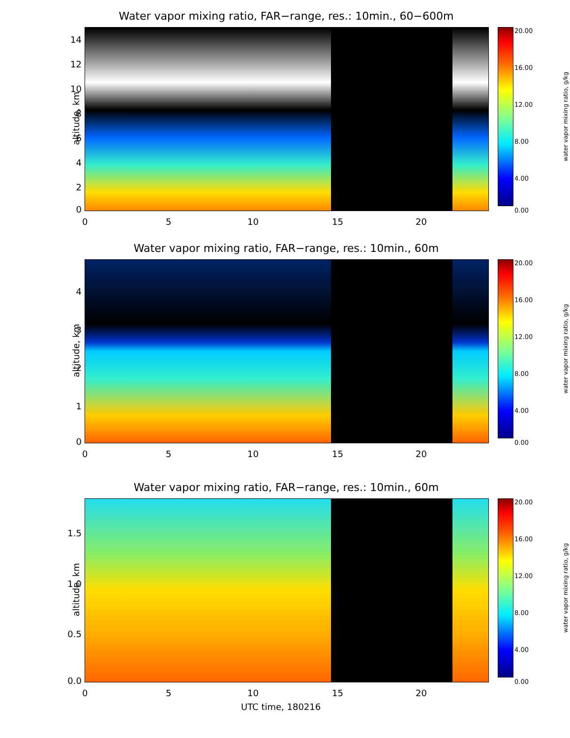Water vapor mixing ratio, FAR−range, res.: 10min., 60−600m
14
12
10
8
6
4
2
0
0 5 10 15 20
altitude, km
20.00
16.00
12.00
8.00
4.00
0.00
water vapor mixing ratio, g/kg
Water vapor mixing ratio, FAR−range, res.: 10min., 60m
4
3
2
1
0
0 5 10 15 20
altitude, km
20.00
16.00
12.00
8.00
4.00
0.00
water vapor mixing ratio, g/kg
Water vapor mixing ratio, FAR−range, res.: 10min., 60m
1.5
1.0
0.5
0.0
0 5 10 15 20
altitude, km
20.00
16.00
12.00
8.00
4.00
0.00
water vapor mixing ratio, g/kg
UTC time, 180216